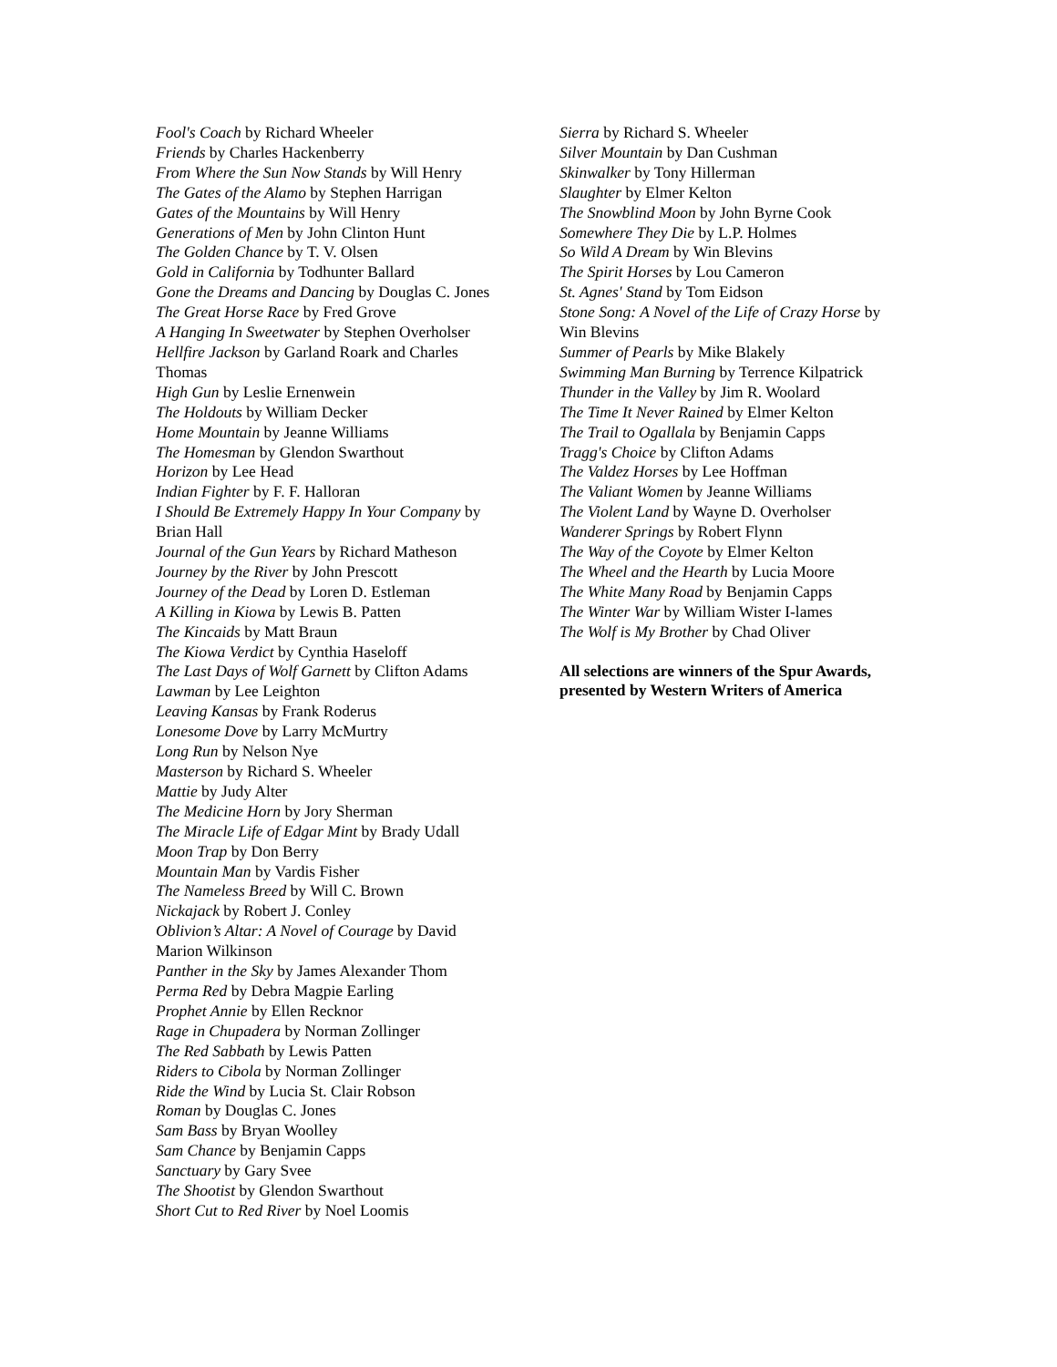Fool's Coach by Richard Wheeler
Friends by Charles Hackenberry
From Where the Sun Now Stands by Will Henry
The Gates of the Alamo by Stephen Harrigan
Gates of the Mountains by Will Henry
Generations of Men by John Clinton Hunt
The Golden Chance by T. V. Olsen
Gold in California by Todhunter Ballard
Gone the Dreams and Dancing by Douglas C. Jones
The Great Horse Race by Fred Grove
A Hanging In Sweetwater by Stephen Overholser
Hellfire Jackson by Garland Roark and Charles Thomas
High Gun by Leslie Ernenwein
The Holdouts by William Decker
Home Mountain by Jeanne Williams
The Homesman by Glendon Swarthout
Horizon by Lee Head
Indian Fighter by F. F. Halloran
I Should Be Extremely Happy In Your Company by Brian Hall
Journal of the Gun Years by Richard Matheson
Journey by the River by John Prescott
Journey of the Dead by Loren D. Estleman
A Killing in Kiowa by Lewis B. Patten
The Kincaids by Matt Braun
The Kiowa Verdict by Cynthia Haseloff
The Last Days of Wolf Garnett by Clifton Adams
Lawman by Lee Leighton
Leaving Kansas by Frank Roderus
Lonesome Dove by Larry McMurtry
Long Run by Nelson Nye
Masterson by Richard S. Wheeler
Mattie by Judy Alter
The Medicine Horn by Jory Sherman
The Miracle Life of Edgar Mint by Brady Udall
Moon Trap by Don Berry
Mountain Man by Vardis Fisher
The Nameless Breed by Will C. Brown
Nickajack by Robert J. Conley
Oblivion’s Altar: A Novel of Courage by David Marion Wilkinson
Panther in the Sky by James Alexander Thom
Perma Red by Debra Magpie Earling
Prophet Annie by Ellen Recknor
Rage in Chupadera by Norman Zollinger
The Red Sabbath by Lewis Patten
Riders to Cibola by Norman Zollinger
Ride the Wind by Lucia St. Clair Robson
Roman by Douglas C. Jones
Sam Bass by Bryan Woolley
Sam Chance by Benjamin Capps
Sanctuary by Gary Svee
The Shootist by Glendon Swarthout
Short Cut to Red River by Noel Loomis
Sierra by Richard S. Wheeler
Silver Mountain by Dan Cushman
Skinwalker by Tony Hillerman
Slaughter by Elmer Kelton
The Snowblind Moon by John Byrne Cook
Somewhere They Die by L.P. Holmes
So Wild A Dream by Win Blevins
The Spirit Horses by Lou Cameron
St. Agnes' Stand by Tom Eidson
Stone Song: A Novel of the Life of Crazy Horse by Win Blevins
Summer of Pearls by Mike Blakely
Swimming Man Burning by Terrence Kilpatrick
Thunder in the Valley by Jim R. Woolard
The Time It Never Rained by Elmer Kelton
The Trail to Ogallala by Benjamin Capps
Tragg's Choice by Clifton Adams
The Valdez Horses by Lee Hoffman
The Valiant Women by Jeanne Williams
The Violent Land by Wayne D. Overholser
Wanderer Springs by Robert Flynn
The Way of the Coyote by Elmer Kelton
The Wheel and the Hearth by Lucia Moore
The White Many Road by Benjamin Capps
The Winter War by William Wister I-lames
The Wolf is My Brother by Chad Oliver
All selections are winners of the Spur Awards, presented by Western Writers of America